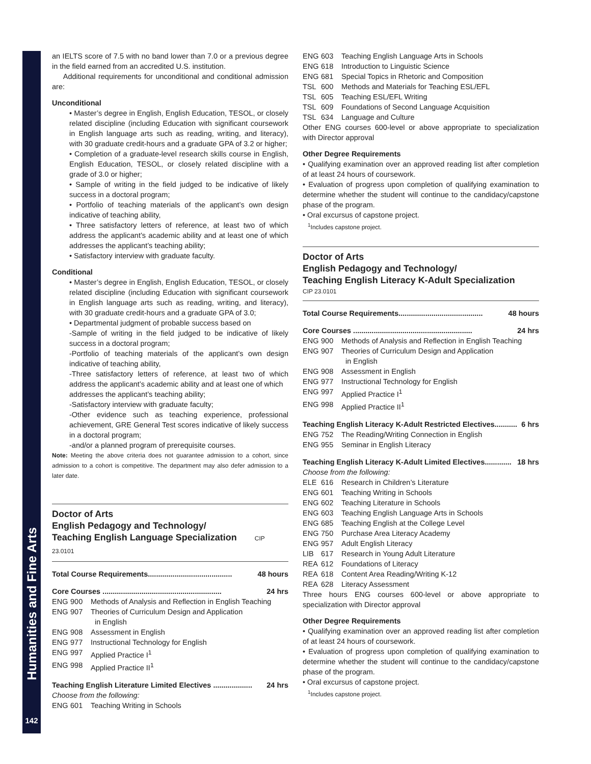Humanities and Fine Arts
142
an IELTS score of 7.5 with no band lower than 7.0 or a previous degree in the field earned from an accredited U.S. institution.
Additional requirements for unconditional and conditional admission are:
Unconditional
• Master’s degree in English, English Education, TESOL, or closely related discipline (including Education with significant coursework in English language arts such as reading, writing, and literacy), with 30 graduate credit-hours and a graduate GPA of 3.2 or higher;
• Completion of a graduate-level research skills course in English, English Education, TESOL, or closely related discipline with a grade of 3.0 or higher;
• Sample of writing in the field judged to be indicative of likely success in a doctoral program;
• Portfolio of teaching materials of the applicant’s own design indicative of teaching ability,
• Three satisfactory letters of reference, at least two of which address the applicant’s academic ability and at least one of which addresses the applicant’s teaching ability;
• Satisfactory interview with graduate faculty.
Conditional
• Master’s degree in English, English Education, TESOL, or closely related discipline (including Education with significant coursework in English language arts such as reading, writing, and literacy), with 30 graduate credit-hours and a graduate GPA of 3.0;
• Departmental judgment of probable success based on
-Sample of writing in the field judged to be indicative of likely success in a doctoral program;
-Portfolio of teaching materials of the applicant’s own design indicative of teaching ability,
-Three satisfactory letters of reference, at least two of which address the applicant’s academic ability and at least one of which
addresses the applicant’s teaching ability;
-Satisfactory interview with graduate faculty;
-Other evidence such as teaching experience, professional achievement, GRE General Test scores indicative of likely success in a doctoral program;
-and/or a planned program of prerequisite courses.
Note: Meeting the above criteria does not guarantee admission to a cohort, since admission to a cohort is competitive. The department may also defer admission to a later date.
Doctor of Arts
English Pedagogy and Technology/
Teaching English Language Specialization CIP 23.0101
Total Course Requirements......................................... 48 hours
Core Courses .......................................................... 24 hrs
ENG 900 Methods of Analysis and Reflection in English Teaching
ENG 907 Theories of Curriculum Design and Application
in English
ENG 908 Assessment in English
ENG 977 Instructional Technology for English
ENG 997 Applied Practice I<sup>1</sup>
ENG 998 Applied Practice II<sup>1</sup>
Teaching English Literature Limited Electives ................... 24 hrs
Choose from the following:
ENG 601 Teaching Writing in Schools
ENG 603 Teaching English Language Arts in Schools
ENG 618 Introduction to Linguistic Science
ENG 681 Special Topics in Rhetoric and Composition
TSL 600 Methods and Materials for Teaching ESL/EFL
TSL 605 Teaching ESL/EFL Writing
TSL 609 Foundations of Second Language Acquisition
TSL 634 Language and Culture
Other ENG courses 600-level or above appropriate to specialization with Director approval
Other Degree Requirements
• Qualifying examination over an approved reading list after completion of at least 24 hours of coursework.
• Evaluation of progress upon completion of qualifying examination to determine whether the student will continue to the candidacy/capstone phase of the program.
• Oral excursus of capstone project.
<sup>1</sup> Includes capstone project.
Doctor of Arts
English Pedagogy and Technology/
Teaching English Literacy K-Adult Specialization
CIP 23.0101
Total Course Requirements......................................... 48 hours
Core Courses .......................................................... 24 hrs
ENG 900 Methods of Analysis and Reflection in English Teaching
ENG 907 Theories of Curriculum Design and Application
in English
ENG 908 Assessment in English
ENG 977 Instructional Technology for English
ENG 997 Applied Practice I<sup>1</sup>
ENG 998 Applied Practice II<sup>1</sup>
Teaching English Literacy K-Adult Restricted Electives........... 6 hrs
ENG 752 The Reading/Writing Connection in English
ENG 955 Seminar in English Literacy
Teaching English Literacy K-Adult Limited Electives............. 18 hrs
Choose from the following:
ELE 616 Research in Children’s Literature
ENG 601 Teaching Writing in Schools
ENG 602 Teaching Literature in Schools
ENG 603 Teaching English Language Arts in Schools
ENG 685 Teaching English at the College Level
ENG 750 Purchase Area Literacy Academy
ENG 957 Adult English Literacy
LIB 617 Research in Young Adult Literature
REA 612 Foundations of Literacy
REA 618 Content Area Reading/Writing K-12
REA 628 Literacy Assessment
Three hours ENG courses 600-level or above appropriate to specialization with Director approval
Other Degree Requirements
• Qualifying examination over an approved reading list after completion of at least 24 hours of coursework.
• Evaluation of progress upon completion of qualifying examination to determine whether the student will continue to the candidacy/capstone phase of the program.
• Oral excursus of capstone project.
<sup>1</sup> Includes capstone project.